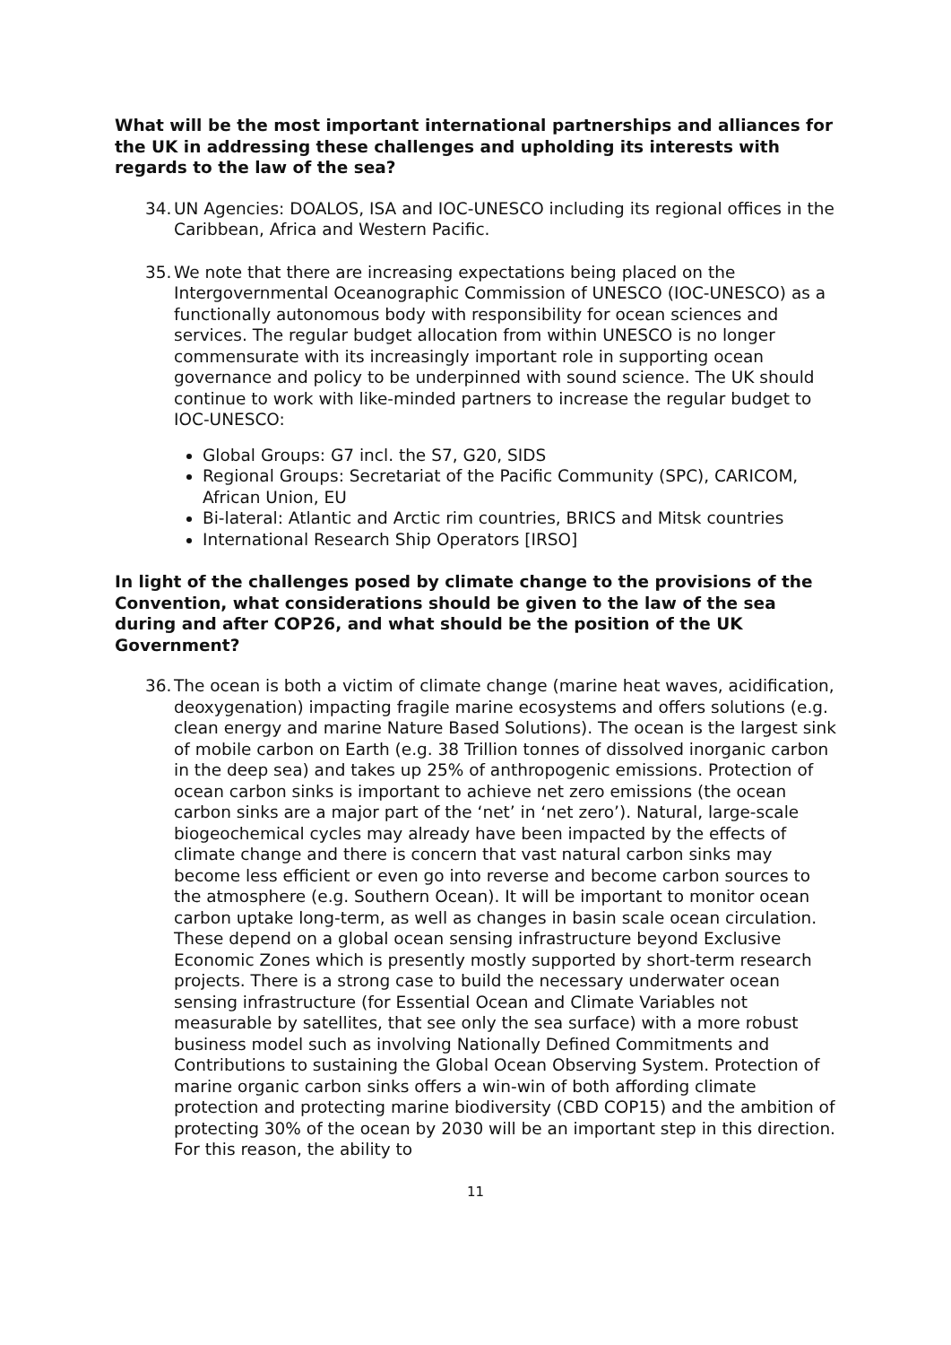What will be the most important international partnerships and alliances for the UK in addressing these challenges and upholding its interests with regards to the law of the sea?
34. UN Agencies: DOALOS, ISA and IOC-UNESCO including its regional offices in the Caribbean, Africa and Western Pacific.
35. We note that there are increasing expectations being placed on the Intergovernmental Oceanographic Commission of UNESCO (IOC-UNESCO) as a functionally autonomous body with responsibility for ocean sciences and services. The regular budget allocation from within UNESCO is no longer commensurate with its increasingly important role in supporting ocean governance and policy to be underpinned with sound science. The UK should continue to work with like-minded partners to increase the regular budget to IOC-UNESCO:
Global Groups: G7 incl. the S7, G20, SIDS
Regional Groups: Secretariat of the Pacific Community (SPC), CARICOM, African Union, EU
Bi-lateral: Atlantic and Arctic rim countries, BRICS and Mitsk countries
International Research Ship Operators [IRSO]
In light of the challenges posed by climate change to the provisions of the Convention, what considerations should be given to the law of the sea during and after COP26, and what should be the position of the UK Government?
36. The ocean is both a victim of climate change (marine heat waves, acidification, deoxygenation) impacting fragile marine ecosystems and offers solutions (e.g. clean energy and marine Nature Based Solutions). The ocean is the largest sink of mobile carbon on Earth (e.g. 38 Trillion tonnes of dissolved inorganic carbon in the deep sea) and takes up 25% of anthropogenic emissions. Protection of ocean carbon sinks is important to achieve net zero emissions (the ocean carbon sinks are a major part of the ‘net’ in ‘net zero’). Natural, large-scale biogeochemical cycles may already have been impacted by the effects of climate change and there is concern that vast natural carbon sinks may become less efficient or even go into reverse and become carbon sources to the atmosphere (e.g. Southern Ocean). It will be important to monitor ocean carbon uptake long-term, as well as changes in basin scale ocean circulation. These depend on a global ocean sensing infrastructure beyond Exclusive Economic Zones which is presently mostly supported by short-term research projects. There is a strong case to build the necessary underwater ocean sensing infrastructure (for Essential Ocean and Climate Variables not measurable by satellites, that see only the sea surface) with a more robust business model such as involving Nationally Defined Commitments and Contributions to sustaining the Global Ocean Observing System. Protection of marine organic carbon sinks offers a win-win of both affording climate protection and protecting marine biodiversity (CBD COP15) and the ambition of protecting 30% of the ocean by 2030 will be an important step in this direction. For this reason, the ability to
11